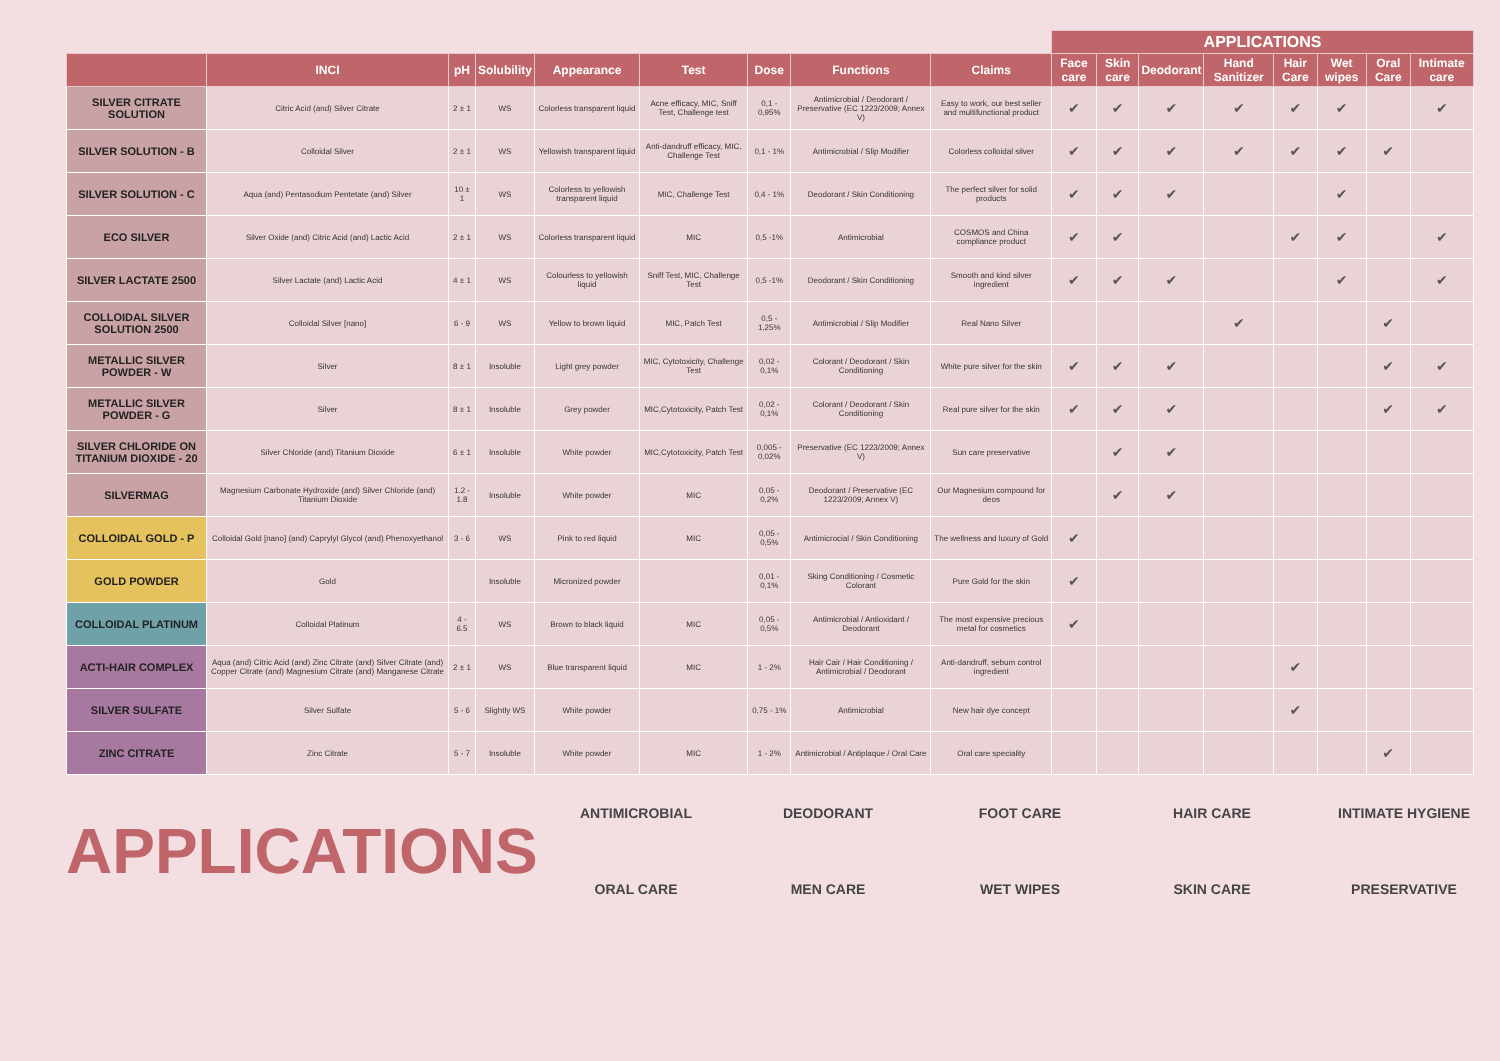| | | | | | | | | | APPLICATIONS | | | | | | | |
| --- | --- | --- | --- | --- | --- | --- | --- | --- | --- | --- | --- | --- | --- | --- | --- | --- |
| | INCI | pH | Solubility | Appearance | Test | Dose | Functions | Claims | Face care | Skin care | Deodorant | Hand Sanitizer | Hair Care | Wet wipes | Oral Care | Intimate care |
| SILVER CITRATE SOLUTION | Citric Acid (and) Silver Citrate | 2 ± 1 | WS | Colorless transparent liquid | Acne efficacy, MIC, Sniff Test, Challenge test | 0,1 - 0,95% | Antimicrobial / Deodorant / Preservative (EC 1223/2009; Annex V) | Easy to work, our best seller and multifunctional product | ✔ | ✔ | ✔ | ✔ | ✔ | ✔ | | ✔ |
| SILVER SOLUTION - B | Colloidal Silver | 2 ± 1 | WS | Yellowish transparent liquid | Anti-dandruff efficacy, MIC, Challenge Test | 0,1 - 1% | Antimicrobial / Slip Modifier | Colorless colloidal silver | ✔ | ✔ | ✔ | ✔ | ✔ | ✔ | ✔ | |
| SILVER SOLUTION - C | Aqua (and) Pentasodium Pentetate (and) Silver | 10 ± 1 | WS | Colorless to yellowish transparent liquid | MIC, Challenge Test | 0,4 - 1% | Deodorant / Skin Conditioning | The perfect silver for solid products | ✔ | ✔ | ✔ | | | ✔ | | |
| ECO SILVER | Silver Oxide (and) Citric Acid (and) Lactic Acid | 2 ± 1 | WS | Colorless transparent liquid | MIC | 0,5 -1% | Antimicrobial | COSMOS and China compliance product | ✔ | ✔ | | | ✔ | ✔ | | ✔ |
| SILVER LACTATE 2500 | Silver Lactate (and) Lactic Acid | 4 ± 1 | WS | Colourless to yellowish liquid | Sniff Test, MIC, Challenge Test | 0,5 -1% | Deodorant / Skin Conditioning | Smooth and kind silver ingredient | ✔ | ✔ | ✔ | | | ✔ | | ✔ |
| COLLOIDAL SILVER SOLUTION 2500 | Colloidal Silver [nano] | 6 - 9 | WS | Yellow to brown liquid | MIC, Patch Test | 0,5 - 1,25% | Antimicrobial / Slip Modifier | Real Nano Silver | | | | ✔ | | | ✔ | |
| METALLIC SILVER POWDER - W | Silver | 8 ± 1 | Insoluble | Light grey powder | MIC, Cytotoxicity, Challenge Test | 0,02 - 0,1% | Colorant / Deodorant / Skin Conditioning | White pure silver for the skin | ✔ | ✔ | ✔ | | | | ✔ | ✔ |
| METALLIC SILVER POWDER - G | Silver | 8 ± 1 | Insoluble | Grey powder | MIC,Cytotoxicity, Patch Test | 0,02 - 0,1% | Colorant / Deodorant / Skin Conditioning | Real pure silver for the skin | ✔ | ✔ | ✔ | | | | ✔ | ✔ |
| SILVER CHLORIDE ON TITANIUM DIOXIDE - 20 | Silver Chloride (and) Titanium Dioxide | 6 ± 1 | Insoluble | White powder | MIC,Cytotoxicity, Patch Test | 0,005 - 0,02% | Preservative (EC 1223/2009; Annex V) | Sun care preservative | | ✔ | ✔ | | | | | |
| SILVERMAG | Magnesium Carbonate Hydroxide (and) Silver Chloride (and) Titanium Dioxide | 1.2 - 1.8 | Insoluble | White powder | MIC | 0,05 - 0,2% | Deodorant / Preservative (EC 1223/2009; Annex V) | Our Magnesium compound for deos | | ✔ | ✔ | | | | | |
| COLLOIDAL GOLD - P | Colloidal Gold [nano] (and) Caprylyl Glycol (and) Phenoxyethanol | 3 - 6 | WS | Pink to red liquid | MIC | 0,05 - 0,5% | Antimicrocial / Skin Conditioning | The wellness and luxury of Gold | ✔ | | | | | | | |
| GOLD POWDER | Gold | | Insoluble | Micronized powder | | 0,01 - 0,1% | Sking Conditioning / Cosmetic Colorant | Pure Gold for the skin | ✔ | | | | | | | |
| COLLOIDAL PLATINUM | Colloidal Platinum | 4 - 6.5 | WS | Brown to black liquid | MIC | 0,05 - 0,5% | Antimicrobial / Antioxidant / Deodorant | The most expensive precious metal for cosmetics | ✔ | | | | | | | |
| ACTI-HAIR COMPLEX | Aqua (and) Citric Acid (and) Zinc Citrate (and) Silver Citrate (and) Copper Citrate (and) Magnesium Citrate (and) Manganese Citrate | 2 ± 1 | WS | Blue transparent liquid | MIC | 1 - 2% | Hair Cair / Hair Conditioning / Antimicrobial / Deodorant | Anti-dandruff, sebum control ingredient | | | | | ✔ | | | |
| SILVER SULFATE | Silver Sulfate | 5 - 6 | Slightly WS | White powder | | 0,75 - 1% | Antimicrobial | New hair dye concept | | | | | ✔ | | | |
| ZINC CITRATE | Zinc Citrate | 5 - 7 | Insoluble | White powder | MIC | 1 - 2% | Antimicrobial / Antiplaque / Oral Care | Oral care speciality | | | | | | | ✔ | |
APPLICATIONS
ANTIMICROBIAL
DEODORANT
FOOT CARE
HAIR CARE
INTIMATE HYGIENE
ORAL CARE
MEN CARE
WET WIPES
SKIN CARE
PRESERVATIVE